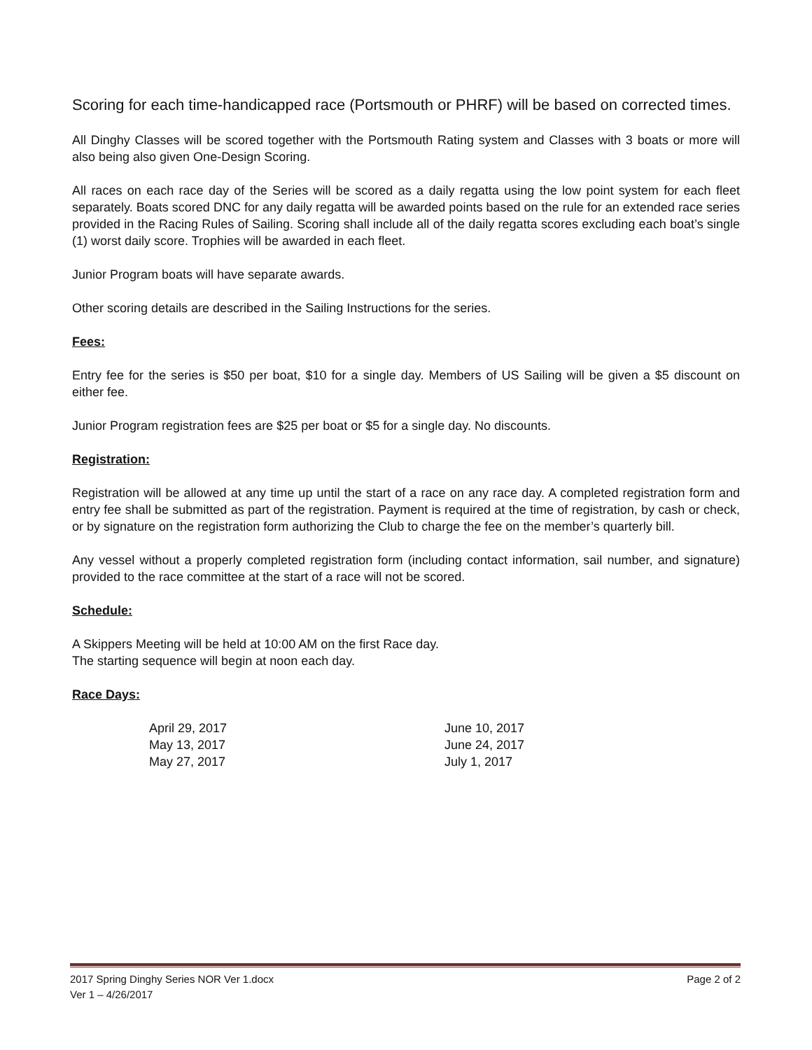Scoring for each time-handicapped race (Portsmouth or PHRF) will be based on corrected times.
All Dinghy Classes will be scored together with the Portsmouth Rating system and Classes with 3 boats or more will also being also given One-Design Scoring.
All races on each race day of the Series will be scored as a daily regatta using the low point system for each fleet separately. Boats scored DNC for any daily regatta will be awarded points based on the rule for an extended race series provided in the Racing Rules of Sailing. Scoring shall include all of the daily regatta scores excluding each boat’s single (1) worst daily score. Trophies will be awarded in each fleet.
Junior Program boats will have separate awards.
Other scoring details are described in the Sailing Instructions for the series.
Fees:
Entry fee for the series is $50 per boat, $10 for a single day. Members of US Sailing will be given a $5 discount on either fee.
Junior Program registration fees are $25 per boat or $5 for a single day. No discounts.
Registration:
Registration will be allowed at any time up until the start of a race on any race day. A completed registration form and entry fee shall be submitted as part of the registration. Payment is required at the time of registration, by cash or check, or by signature on the registration form authorizing the Club to charge the fee on the member’s quarterly bill.
Any vessel without a properly completed registration form (including contact information, sail number, and signature) provided to the race committee at the start of a race will not be scored.
Schedule:
A Skippers Meeting will be held at 10:00 AM on the first Race day.
The starting sequence will begin at noon each day.
Race Days:
| April 29, 2017 | June 10, 2017 |
| May 13, 2017 | June 24, 2017 |
| May 27, 2017 | July 1, 2017 |
2017 Spring Dinghy Series NOR Ver 1.docx
Ver 1 – 4/26/2017 Page 2 of 2